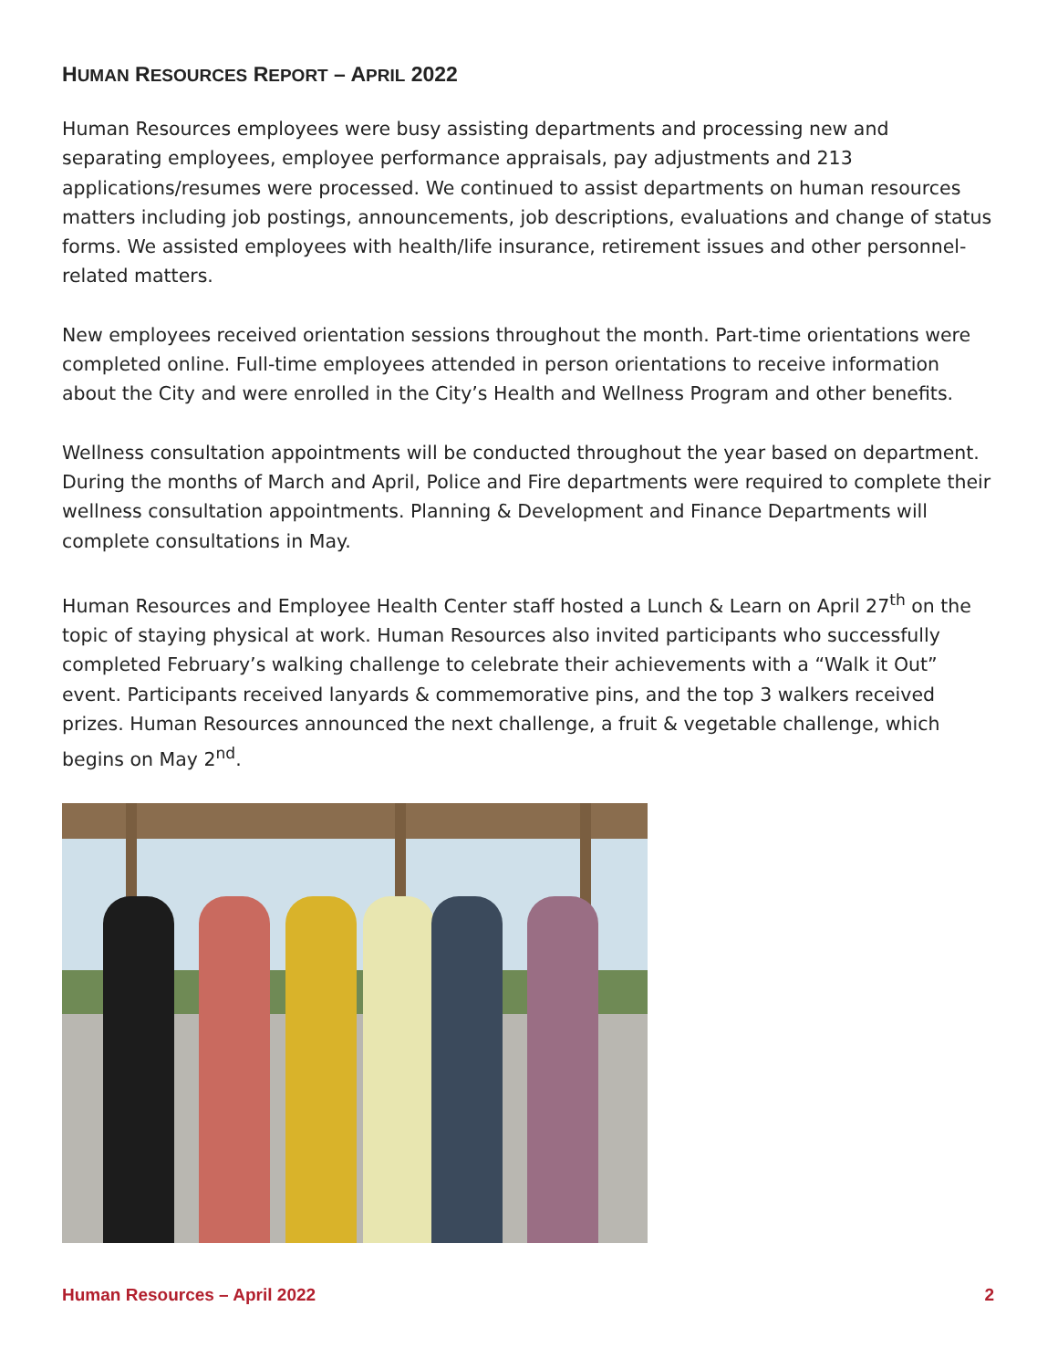HUMAN RESOURCES REPORT – APRIL 2022
Human Resources employees were busy assisting departments and processing new and separating employees, employee performance appraisals, pay adjustments and 213 applications/resumes were processed. We continued to assist departments on human resources matters including job postings, announcements, job descriptions, evaluations and change of status forms. We assisted employees with health/life insurance, retirement issues and other personnel-related matters.
New employees received orientation sessions throughout the month. Part-time orientations were completed online. Full-time employees attended in person orientations to receive information about the City and were enrolled in the City’s Health and Wellness Program and other benefits.
Wellness consultation appointments will be conducted throughout the year based on department. During the months of March and April, Police and Fire departments were required to complete their wellness consultation appointments. Planning & Development and Finance Departments will complete consultations in May.
Human Resources and Employee Health Center staff hosted a Lunch & Learn on April 27<sup>th</sup> on the topic of staying physical at work. Human Resources also invited participants who successfully completed February’s walking challenge to celebrate their achievements with a “Walk it Out” event. Participants received lanyards & commemorative pins, and the top 3 walkers received prizes. Human Resources announced the next challenge, a fruit & vegetable challenge, which begins on May 2<sup>nd</sup>.
Human Resources – April 2022 2